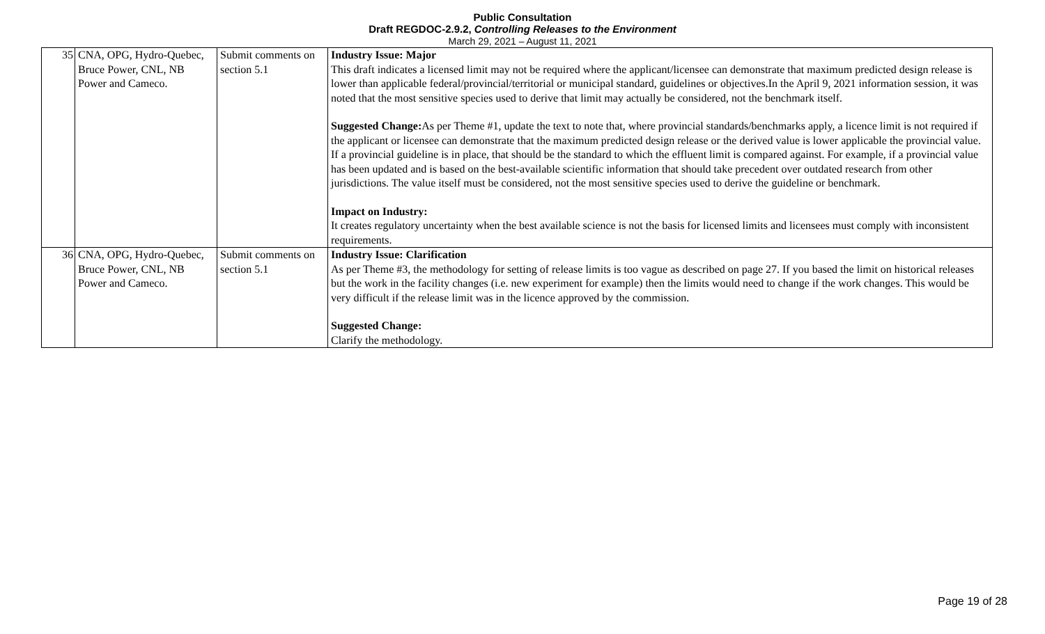Public Consultation
Draft REGDOC-2.9.2, Controlling Releases to the Environment
March 29, 2021 – August 11, 2021
| 35 | CNA, OPG, Hydro-Quebec, Bruce Power, CNL, NB Power and Cameco. | Submit comments on section 5.1 | Industry Issue: Major This draft indicates a licensed limit may not be required where the applicant/licensee can demonstrate that maximum predicted design release is lower than applicable federal/provincial/territorial or municipal standard, guidelines or objectives.In the April 9, 2021 information session, it was noted that the most sensitive species used to derive that limit may actually be considered, not the benchmark itself. Suggested Change: As per Theme #1, update the text to note that, where provincial standards/benchmarks apply, a licence limit is not required if the applicant or licensee can demonstrate that the maximum predicted design release or the derived value is lower applicable the provincial value. If a provincial guideline is in place, that should be the standard to which the effluent limit is compared against. For example, if a provincial value has been updated and is based on the best-available scientific information that should take precedent over outdated research from other jurisdictions. The value itself must be considered, not the most sensitive species used to derive the guideline or benchmark. Impact on Industry: It creates regulatory uncertainty when the best available science is not the basis for licensed limits and licensees must comply with inconsistent requirements. |
| 36 | CNA, OPG, Hydro-Quebec, Bruce Power, CNL, NB Power and Cameco. | Submit comments on section 5.1 | Industry Issue: Clarification As per Theme #3, the methodology for setting of release limits is too vague as described on page 27. If you based the limit on historical releases but the work in the facility changes (i.e. new experiment for example) then the limits would need to change if the work changes. This would be very difficult if the release limit was in the licence approved by the commission. Suggested Change: Clarify the methodology. |
Page 19 of 28